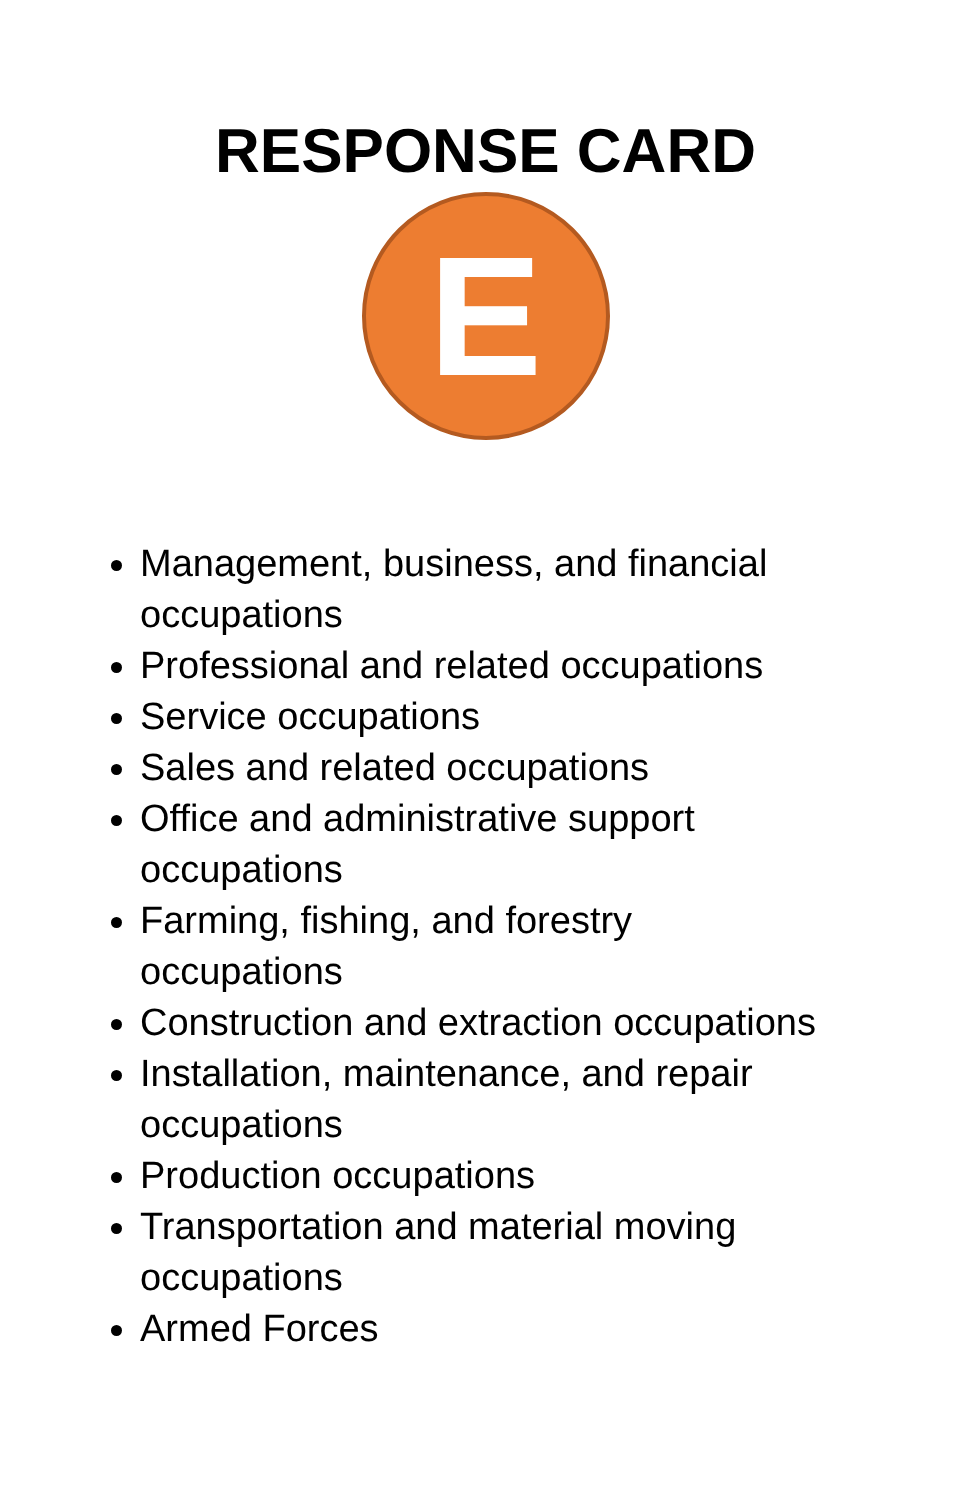RESPONSE CARD
E
Management, business, and financial occupations
Professional and related occupations
Service occupations
Sales and related occupations
Office and administrative support occupations
Farming, fishing, and forestry occupations
Construction and extraction occupations
Installation, maintenance, and repair occupations
Production occupations
Transportation and material moving occupations
Armed Forces